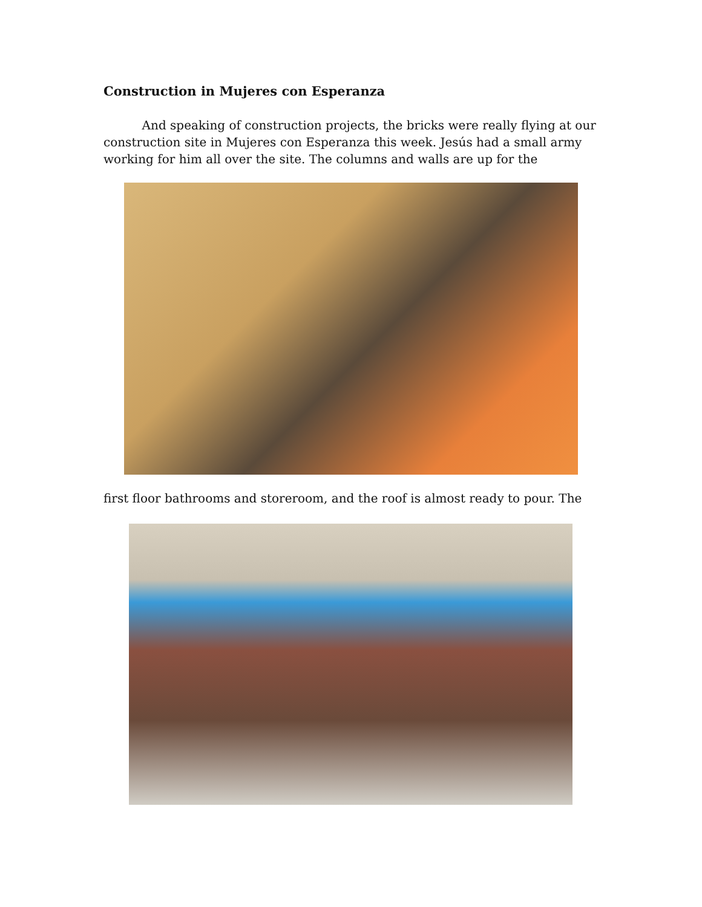Construction in Mujeres con Esperanza
And speaking of construction projects, the bricks were really flying at our construction site in Mujeres con Esperanza this week. Jesús had a small army working for him all over the site. The columns and walls are up for the
first floor bathrooms and storeroom, and the roof is almost ready to pour. The